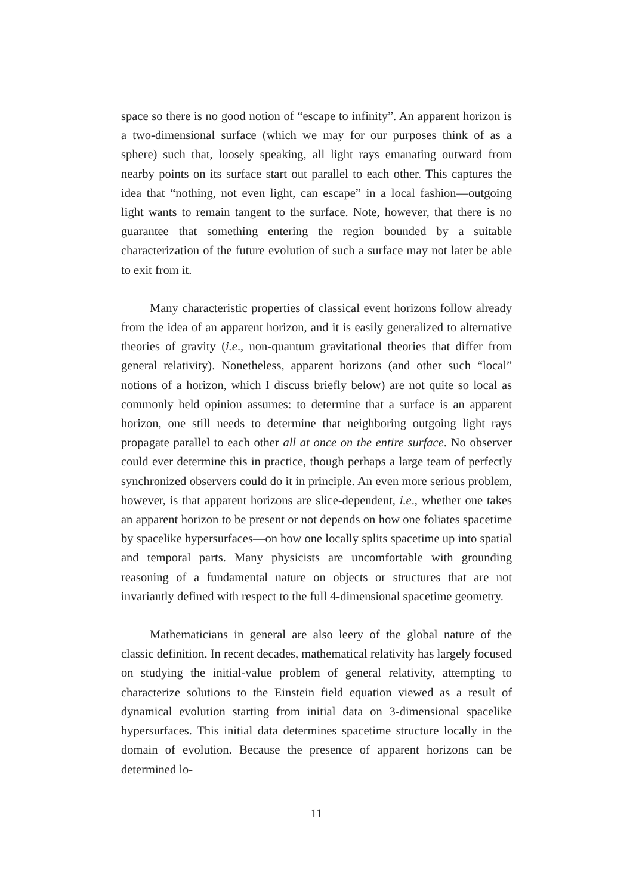space so there is no good notion of “escape to infinity”. An apparent horizon is a two-dimensional surface (which we may for our purposes think of as a sphere) such that, loosely speaking, all light rays emanating outward from nearby points on its surface start out parallel to each other. This captures the idea that “nothing, not even light, can escape” in a local fashion—outgoing light wants to remain tangent to the surface. Note, however, that there is no guarantee that something entering the region bounded by a suitable characterization of the future evolution of such a surface may not later be able to exit from it.
Many characteristic properties of classical event horizons follow already from the idea of an apparent horizon, and it is easily generalized to alternative theories of gravity (i.e., non-quantum gravitational theories that differ from general relativity). Nonetheless, apparent horizons (and other such “local” notions of a horizon, which I discuss briefly below) are not quite so local as commonly held opinion assumes: to determine that a surface is an apparent horizon, one still needs to determine that neighboring outgoing light rays propagate parallel to each other all at once on the entire surface. No observer could ever determine this in practice, though perhaps a large team of perfectly synchronized observers could do it in principle. An even more serious problem, however, is that apparent horizons are slice-dependent, i.e., whether one takes an apparent horizon to be present or not depends on how one foliates spacetime by spacelike hypersurfaces—on how one locally splits spacetime up into spatial and temporal parts. Many physicists are uncomfortable with grounding reasoning of a fundamental nature on objects or structures that are not invariantly defined with respect to the full 4-dimensional spacetime geometry.
Mathematicians in general are also leery of the global nature of the classic definition. In recent decades, mathematical relativity has largely focused on studying the initial-value problem of general relativity, attempting to characterize solutions to the Einstein field equation viewed as a result of dynamical evolution starting from initial data on 3-dimensional spacelike hypersurfaces. This initial data determines spacetime structure locally in the domain of evolution. Because the presence of apparent horizons can be determined lo-
11